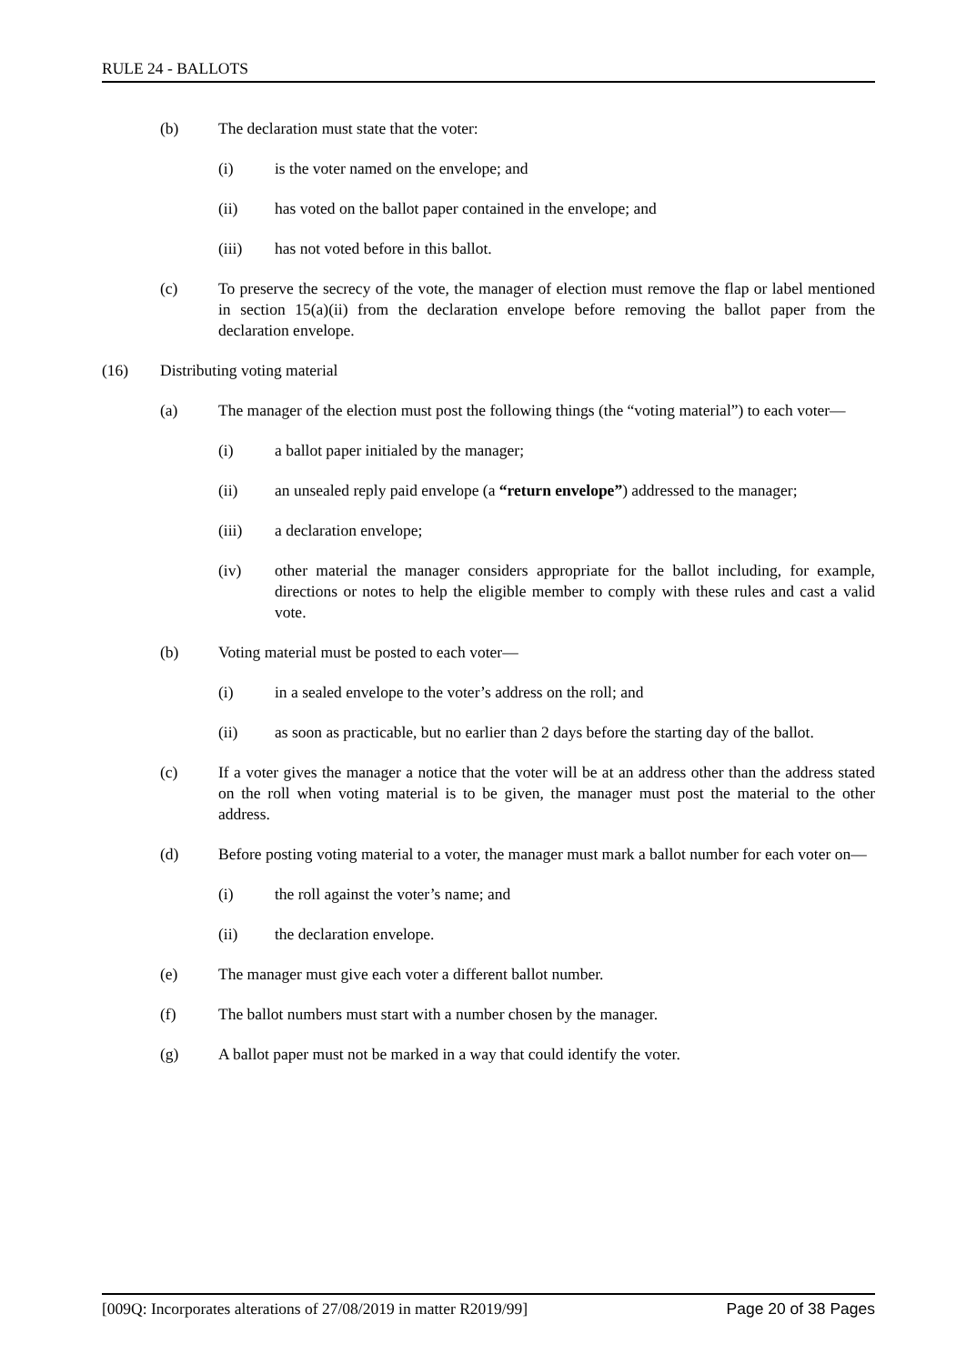RULE 24 - BALLOTS
(b) The declaration must state that the voter:
(i) is the voter named on the envelope; and
(ii) has voted on the ballot paper contained in the envelope; and
(iii) has not voted before in this ballot.
(c) To preserve the secrecy of the vote, the manager of election must remove the flap or label mentioned in section 15(a)(ii) from the declaration envelope before removing the ballot paper from the declaration envelope.
(16) Distributing voting material
(a) The manager of the election must post the following things (the “voting material”) to each voter—
(i) a ballot paper initialed by the manager;
(ii) an unsealed reply paid envelope (a “return envelope”) addressed to the manager;
(iii) a declaration envelope;
(iv) other material the manager considers appropriate for the ballot including, for example, directions or notes to help the eligible member to comply with these rules and cast a valid vote.
(b) Voting material must be posted to each voter—
(i) in a sealed envelope to the voter’s address on the roll; and
(ii) as soon as practicable, but no earlier than 2 days before the starting day of the ballot.
(c) If a voter gives the manager a notice that the voter will be at an address other than the address stated on the roll when voting material is to be given, the manager must post the material to the other address.
(d) Before posting voting material to a voter, the manager must mark a ballot number for each voter on—
(i) the roll against the voter’s name; and
(ii) the declaration envelope.
(e) The manager must give each voter a different ballot number.
(f) The ballot numbers must start with a number chosen by the manager.
(g) A ballot paper must not be marked in a way that could identify the voter.
[009Q: Incorporates alterations of 27/08/2019 in matter R2019/99] Page 20 of 38 Pages